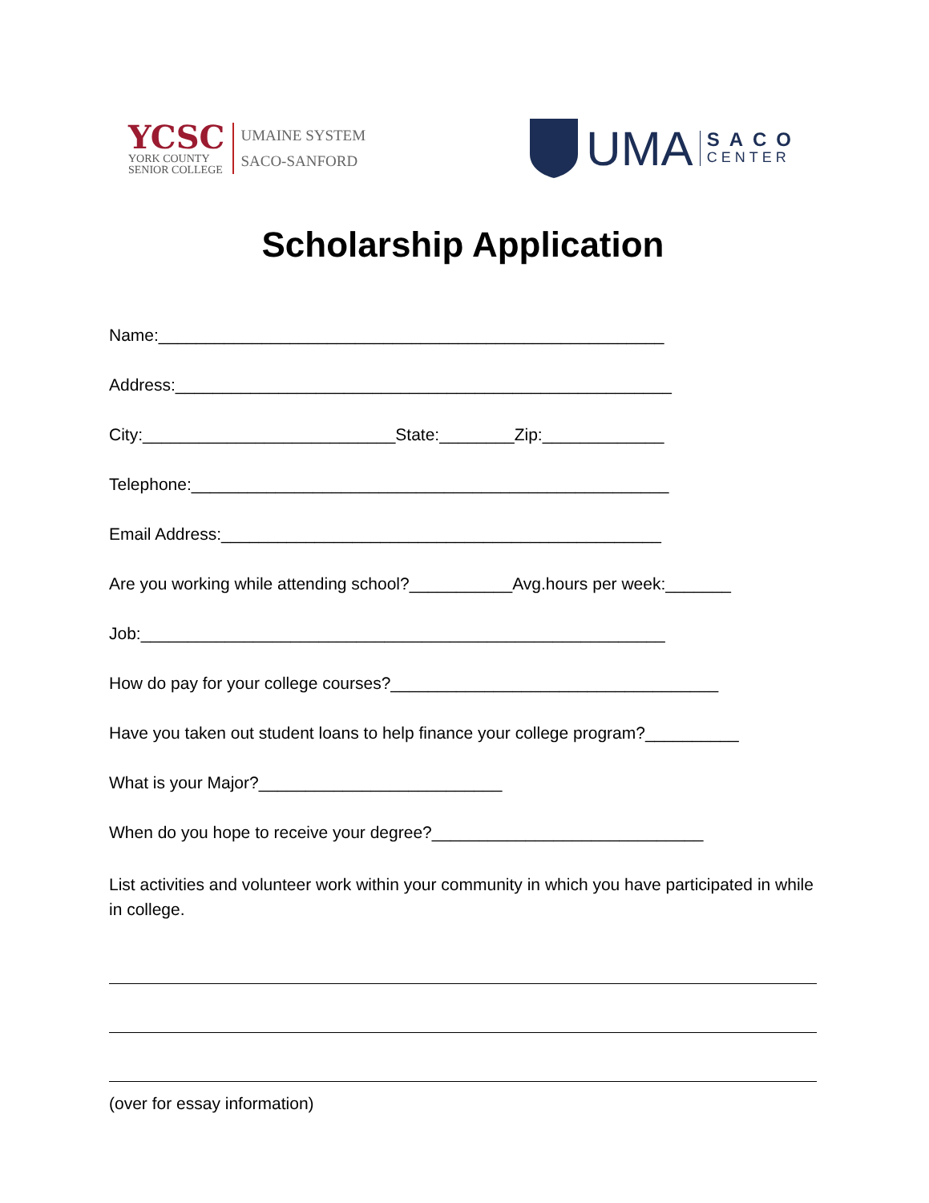YCSC
YORK COUNTY
SENIOR COLLEGE
UMAINE SYSTEM
SACO-SANFORD
UMA
SACO
CENTER
Scholarship Application
Name:______________________________________________________
Address:_____________________________________________________
City:___________________________State:________Zip:_____________
Telephone:___________________________________________________
Email Address:_______________________________________________
Are you working while attending school?___________Avg.hours per week:_______
Job:________________________________________________________
How do pay for your college courses?___________________________________
Have you taken out student loans to help finance your college program?__________
What is your Major?__________________________
When do you hope to receive your degree?_____________________________
List activities and volunteer work within your community in which you have participated in while in college.
(over for essay information)